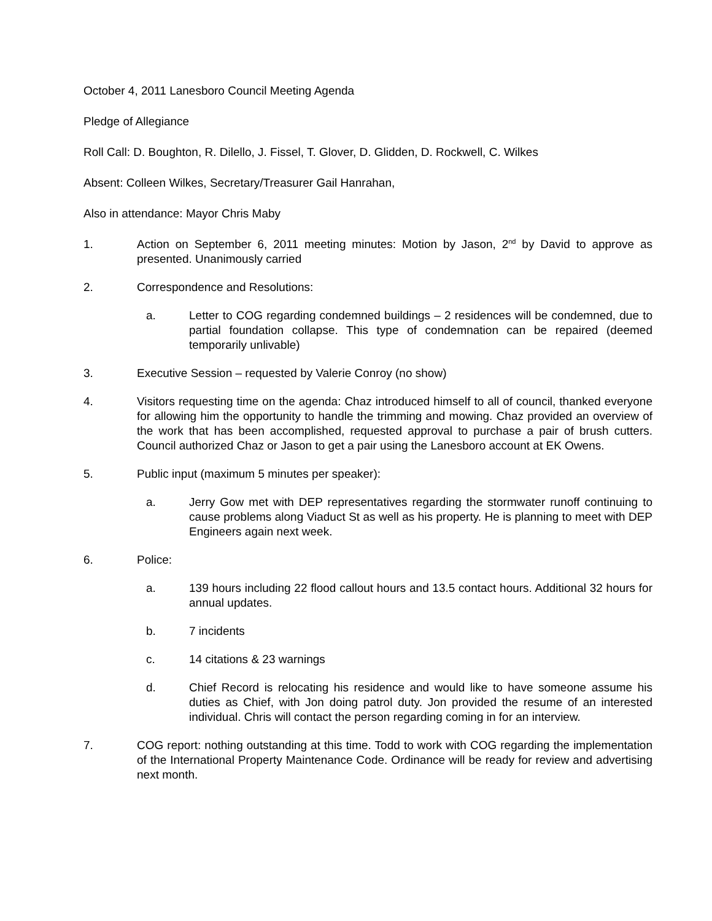October 4, 2011 Lanesboro Council Meeting Agenda
Pledge of Allegiance
Roll Call: D. Boughton, R. Dilello, J. Fissel, T. Glover, D. Glidden, D. Rockwell, C. Wilkes
Absent: Colleen Wilkes, Secretary/Treasurer Gail Hanrahan,
Also in attendance: Mayor Chris Maby
1. Action on September 6, 2011 meeting minutes: Motion by Jason, 2<sup>nd</sup> by David to approve as presented. Unanimously carried
2. Correspondence and Resolutions:
a. Letter to COG regarding condemned buildings – 2 residences will be condemned, due to partial foundation collapse. This type of condemnation can be repaired (deemed temporarily unlivable)
3. Executive Session – requested by Valerie Conroy (no show)
4. Visitors requesting time on the agenda: Chaz introduced himself to all of council, thanked everyone for allowing him the opportunity to handle the trimming and mowing. Chaz provided an overview of the work that has been accomplished, requested approval to purchase a pair of brush cutters. Council authorized Chaz or Jason to get a pair using the Lanesboro account at EK Owens.
5. Public input (maximum 5 minutes per speaker):
a. Jerry Gow met with DEP representatives regarding the stormwater runoff continuing to cause problems along Viaduct St as well as his property. He is planning to meet with DEP Engineers again next week.
6. Police:
a. 139 hours including 22 flood callout hours and 13.5 contact hours. Additional 32 hours for annual updates.
b. 7 incidents
c. 14 citations & 23 warnings
d. Chief Record is relocating his residence and would like to have someone assume his duties as Chief, with Jon doing patrol duty. Jon provided the resume of an interested individual. Chris will contact the person regarding coming in for an interview.
7. COG report: nothing outstanding at this time. Todd to work with COG regarding the implementation of the International Property Maintenance Code. Ordinance will be ready for review and advertising next month.